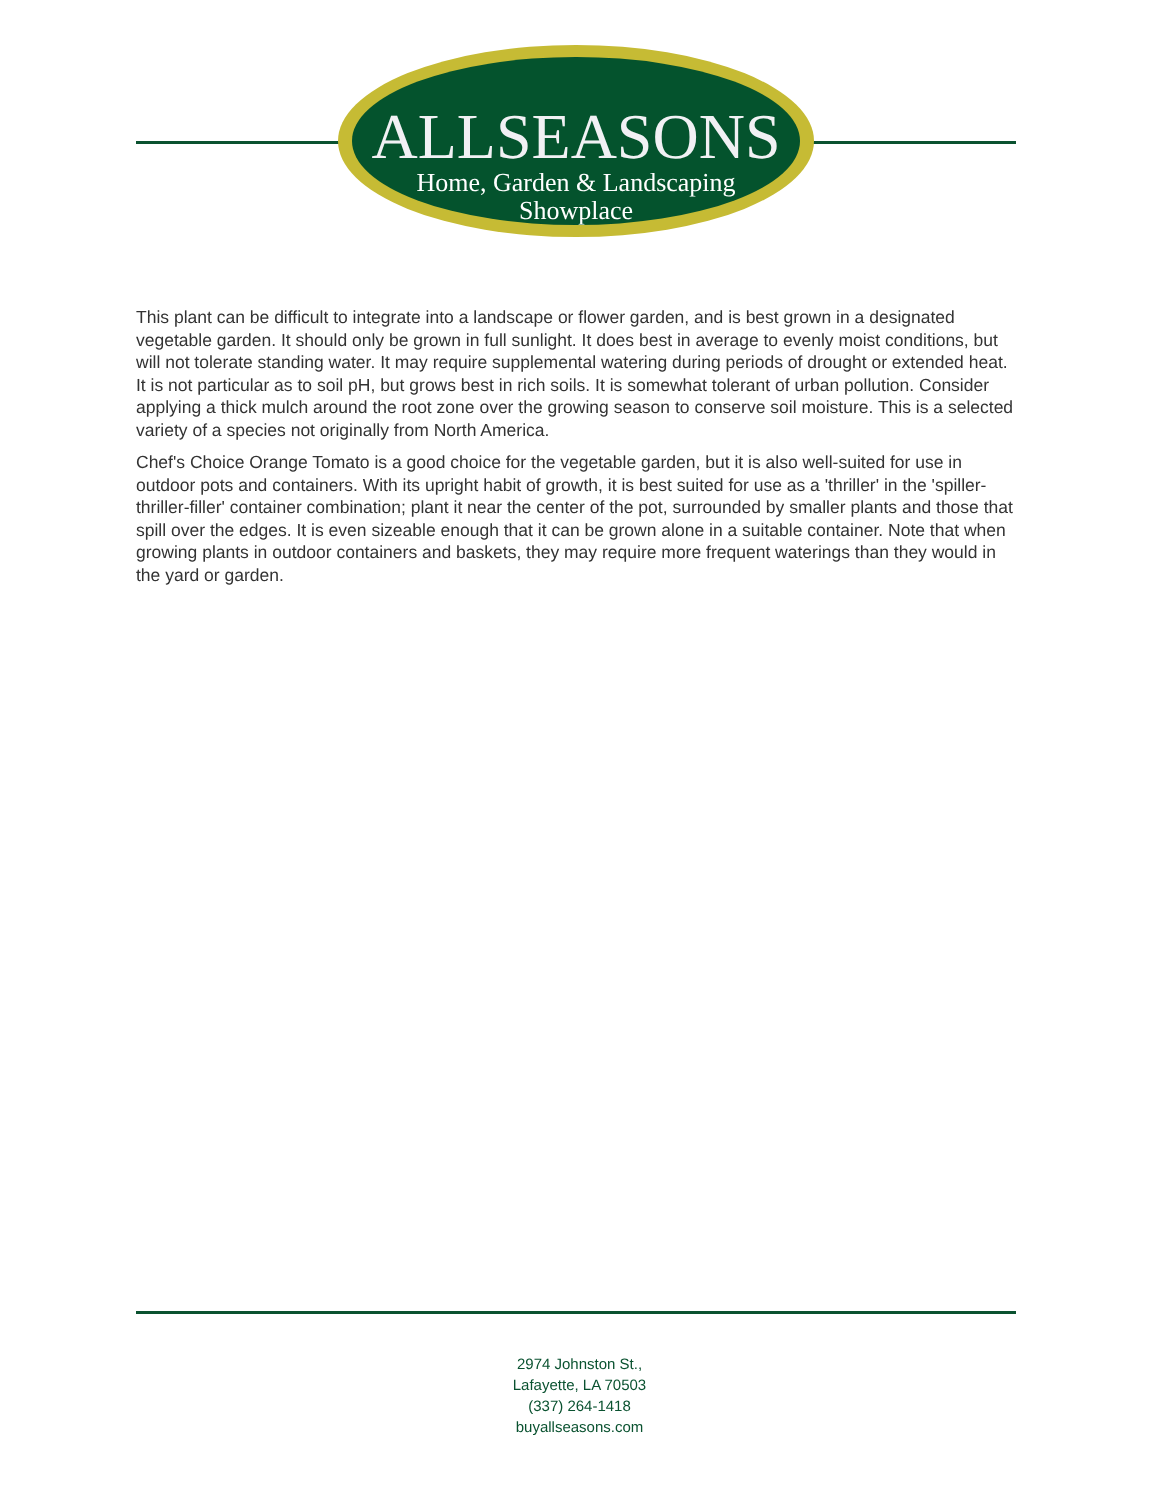ALLSEASONS
Home, Garden & Landscaping
Showplace
This plant can be difficult to integrate into a landscape or flower garden, and is best grown in a designated vegetable garden. It should only be grown in full sunlight. It does best in average to evenly moist conditions, but will not tolerate standing water. It may require supplemental watering during periods of drought or extended heat. It is not particular as to soil pH, but grows best in rich soils. It is somewhat tolerant of urban pollution. Consider applying a thick mulch around the root zone over the growing season to conserve soil moisture. This is a selected variety of a species not originally from North America.
Chef's Choice Orange Tomato is a good choice for the vegetable garden, but it is also well-suited for use in outdoor pots and containers. With its upright habit of growth, it is best suited for use as a 'thriller' in the 'spiller-thriller-filler' container combination; plant it near the center of the pot, surrounded by smaller plants and those that spill over the edges. It is even sizeable enough that it can be grown alone in a suitable container. Note that when growing plants in outdoor containers and baskets, they may require more frequent waterings than they would in the yard or garden.
2974 Johnston St.,
Lafayette, LA 70503
(337) 264-1418
buyallseasons.com